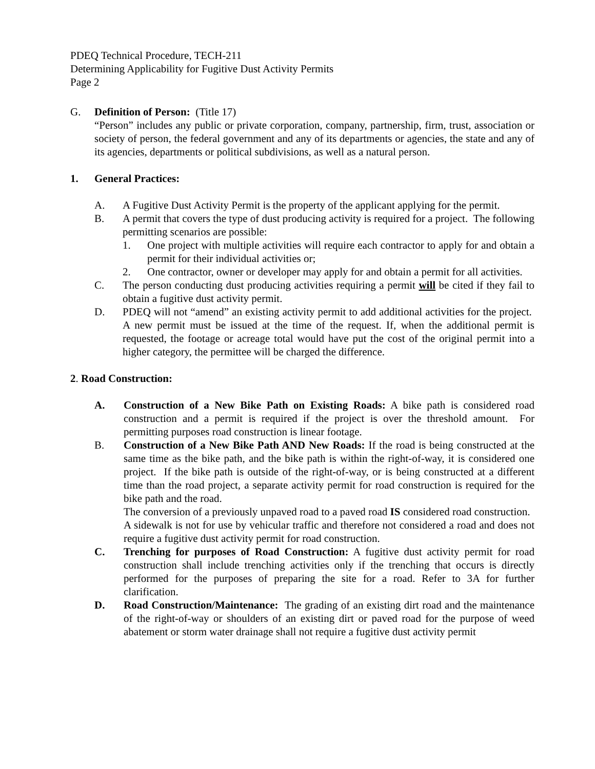PDEQ Technical Procedure, TECH-211
Determining Applicability for Fugitive Dust Activity Permits
Page 2
G. Definition of Person: (Title 17)
“Person” includes any public or private corporation, company, partnership, firm, trust, association or society of person, the federal government and any of its departments or agencies, the state and any of its agencies, departments or political subdivisions, as well as a natural person.
1. General Practices:
A. A Fugitive Dust Activity Permit is the property of the applicant applying for the permit.
B. A permit that covers the type of dust producing activity is required for a project. The following permitting scenarios are possible:
1. One project with multiple activities will require each contractor to apply for and obtain a permit for their individual activities or;
2. One contractor, owner or developer may apply for and obtain a permit for all activities.
C. The person conducting dust producing activities requiring a permit will be cited if they fail to obtain a fugitive dust activity permit.
D. PDEQ will not “amend” an existing activity permit to add additional activities for the project. A new permit must be issued at the time of the request. If, when the additional permit is requested, the footage or acreage total would have put the cost of the original permit into a higher category, the permittee will be charged the difference.
2. Road Construction:
A. Construction of a New Bike Path on Existing Roads: A bike path is considered road construction and a permit is required if the project is over the threshold amount. For permitting purposes road construction is linear footage.
B. Construction of a New Bike Path AND New Roads: If the road is being constructed at the same time as the bike path, and the bike path is within the right-of-way, it is considered one project. If the bike path is outside of the right-of-way, or is being constructed at a different time than the road project, a separate activity permit for road construction is required for the bike path and the road.
The conversion of a previously unpaved road to a paved road IS considered road construction.
A sidewalk is not for use by vehicular traffic and therefore not considered a road and does not require a fugitive dust activity permit for road construction.
C. Trenching for purposes of Road Construction: A fugitive dust activity permit for road construction shall include trenching activities only if the trenching that occurs is directly performed for the purposes of preparing the site for a road. Refer to 3A for further clarification.
D. Road Construction/Maintenance: The grading of an existing dirt road and the maintenance of the right-of-way or shoulders of an existing dirt or paved road for the purpose of weed abatement or storm water drainage shall not require a fugitive dust activity permit